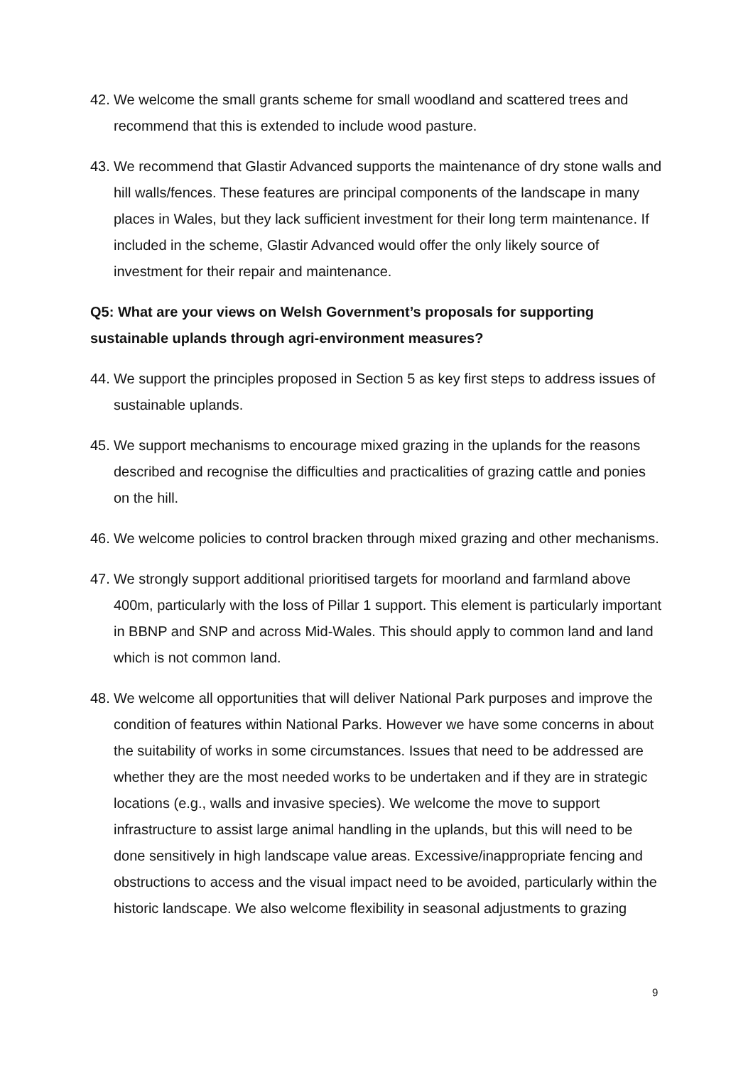42.
We welcome the small grants scheme for small woodland and scattered trees and recommend that this is extended to include wood pasture.
43.
We recommend that Glastir Advanced supports the maintenance of dry stone walls and hill walls/fences. These features are principal components of the landscape in many places in Wales, but they lack sufficient investment for their long term maintenance. If included in the scheme, Glastir Advanced would offer the only likely source of investment for their repair and maintenance.
Q5: What are your views on Welsh Government’s proposals for supporting sustainable uplands through agri-environment measures?
44.
We support the principles proposed in Section 5 as key first steps to address issues of sustainable uplands.
45.
We support mechanisms to encourage mixed grazing in the uplands for the reasons described and recognise the difficulties and practicalities of grazing cattle and ponies on the hill.
46.
We welcome policies to control bracken through mixed grazing and other mechanisms.
47.
We strongly support additional prioritised targets for moorland and farmland above 400m, particularly with the loss of Pillar 1 support. This element is particularly important in BBNP and SNP and across Mid-Wales. This should apply to common land and land which is not common land.
48.
We welcome all opportunities that will deliver National Park purposes and improve the condition of features within National Parks. However we have some concerns in about the suitability of works in some circumstances. Issues that need to be addressed are whether they are the most needed works to be undertaken and if they are in strategic locations (e.g., walls and invasive species). We welcome the move to support infrastructure to assist large animal handling in the uplands, but this will need to be done sensitively in high landscape value areas. Excessive/inappropriate fencing and obstructions to access and the visual impact need to be avoided, particularly within the historic landscape. We also welcome flexibility in seasonal adjustments to grazing
9